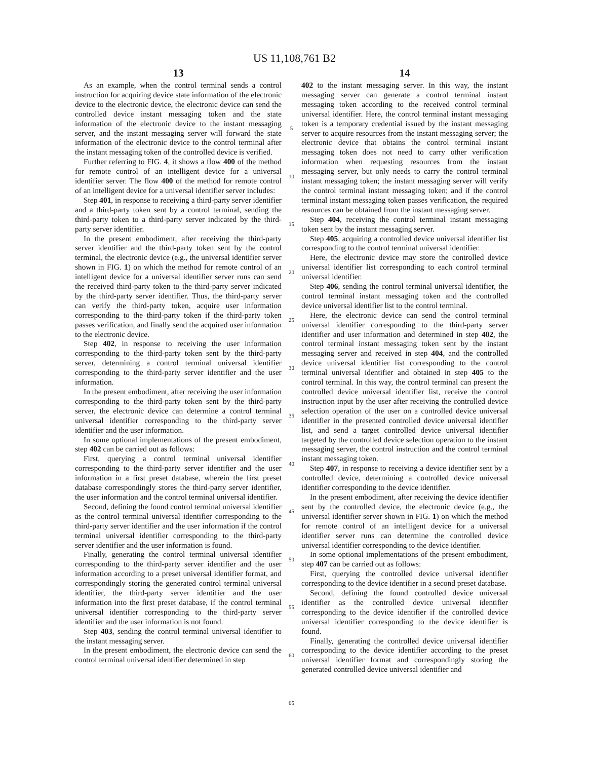US 11,108,761 B2
13 14
As an example, when the control terminal sends a control instruction for acquiring device state information of the electronic device to the electronic device, the electronic device can send the controlled device instant messaging token and the state information of the electronic device to the instant messaging server, and the instant messaging server will forward the state information of the electronic device to the control terminal after the instant messaging token of the controlled device is verified.
Further referring to FIG. 4, it shows a flow 400 of the method for remote control of an intelligent device for a universal identifier server. The flow 400 of the method for remote control of an intelligent device for a universal identifier server includes:
Step 401, in response to receiving a third-party server identifier and a third-party token sent by a control terminal, sending the third-party token to a third-party server indicated by the third-party server identifier.
In the present embodiment, after receiving the third-party server identifier and the third-party token sent by the control terminal, the electronic device (e.g., the universal identifier server shown in FIG. 1) on which the method for remote control of an intelligent device for a universal identifier server runs can send the received third-party token to the third-party server indicated by the third-party server identifier. Thus, the third-party server can verify the third-party token, acquire user information corresponding to the third-party token if the third-party token passes verification, and finally send the acquired user information to the electronic device.
Step 402, in response to receiving the user information corresponding to the third-party token sent by the third-party server, determining a control terminal universal identifier corresponding to the third-party server identifier and the user information.
In the present embodiment, after receiving the user information corresponding to the third-party token sent by the third-party server, the electronic device can determine a control terminal universal identifier corresponding to the third-party server identifier and the user information.
In some optional implementations of the present embodiment, step 402 can be carried out as follows:
First, querying a control terminal universal identifier corresponding to the third-party server identifier and the user information in a first preset database, wherein the first preset database correspondingly stores the third-party server identifier, the user information and the control terminal universal identifier.
Second, defining the found control terminal universal identifier as the control terminal universal identifier corresponding to the third-party server identifier and the user information if the control terminal universal identifier corresponding to the third-party server identifier and the user information is found.
Finally, generating the control terminal universal identifier corresponding to the third-party server identifier and the user information according to a preset universal identifier format, and correspondingly storing the generated control terminal universal identifier, the third-party server identifier and the user information into the first preset database, if the control terminal universal identifier corresponding to the third-party server identifier and the user information is not found.
Step 403, sending the control terminal universal identifier to the instant messaging server.
In the present embodiment, the electronic device can send the control terminal universal identifier determined in step
5
10
15
20
25
30
35
40
45
50
55
60
65
402 to the instant messaging server. In this way, the instant messaging server can generate a control terminal instant messaging token according to the received control terminal universal identifier. Here, the control terminal instant messaging token is a temporary credential issued by the instant messaging server to acquire resources from the instant messaging server; the electronic device that obtains the control terminal instant messaging token does not need to carry other verification information when requesting resources from the instant messaging server, but only needs to carry the control terminal instant messaging token; the instant messaging server will verify the control terminal instant messaging token; and if the control terminal instant messaging token passes verification, the required resources can be obtained from the instant messaging server.
Step 404, receiving the control terminal instant messaging token sent by the instant messaging server.
Step 405, acquiring a controlled device universal identifier list corresponding to the control terminal universal identifier.
Here, the electronic device may store the controlled device universal identifier list corresponding to each control terminal universal identifier.
Step 406, sending the control terminal universal identifier, the control terminal instant messaging token and the controlled device universal identifier list to the control terminal.
Here, the electronic device can send the control terminal universal identifier corresponding to the third-party server identifier and user information and determined in step 402, the control terminal instant messaging token sent by the instant messaging server and received in step 404, and the controlled device universal identifier list corresponding to the control terminal universal identifier and obtained in step 405 to the control terminal. In this way, the control terminal can present the controlled device universal identifier list, receive the control instruction input by the user after receiving the controlled device selection operation of the user on a controlled device universal identifier in the presented controlled device universal identifier list, and send a target controlled device universal identifier targeted by the controlled device selection operation to the instant messaging server, the control instruction and the control terminal instant messaging token.
Step 407, in response to receiving a device identifier sent by a controlled device, determining a controlled device universal identifier corresponding to the device identifier.
In the present embodiment, after receiving the device identifier sent by the controlled device, the electronic device (e.g., the universal identifier server shown in FIG. 1) on which the method for remote control of an intelligent device for a universal identifier server runs can determine the controlled device universal identifier corresponding to the device identifier.
In some optional implementations of the present embodiment, step 407 can be carried out as follows:
First, querying the controlled device universal identifier corresponding to the device identifier in a second preset database.
Second, defining the found controlled device universal identifier as the controlled device universal identifier corresponding to the device identifier if the controlled device universal identifier corresponding to the device identifier is found.
Finally, generating the controlled device universal identifier corresponding to the device identifier according to the preset universal identifier format and correspondingly storing the generated controlled device universal identifier and